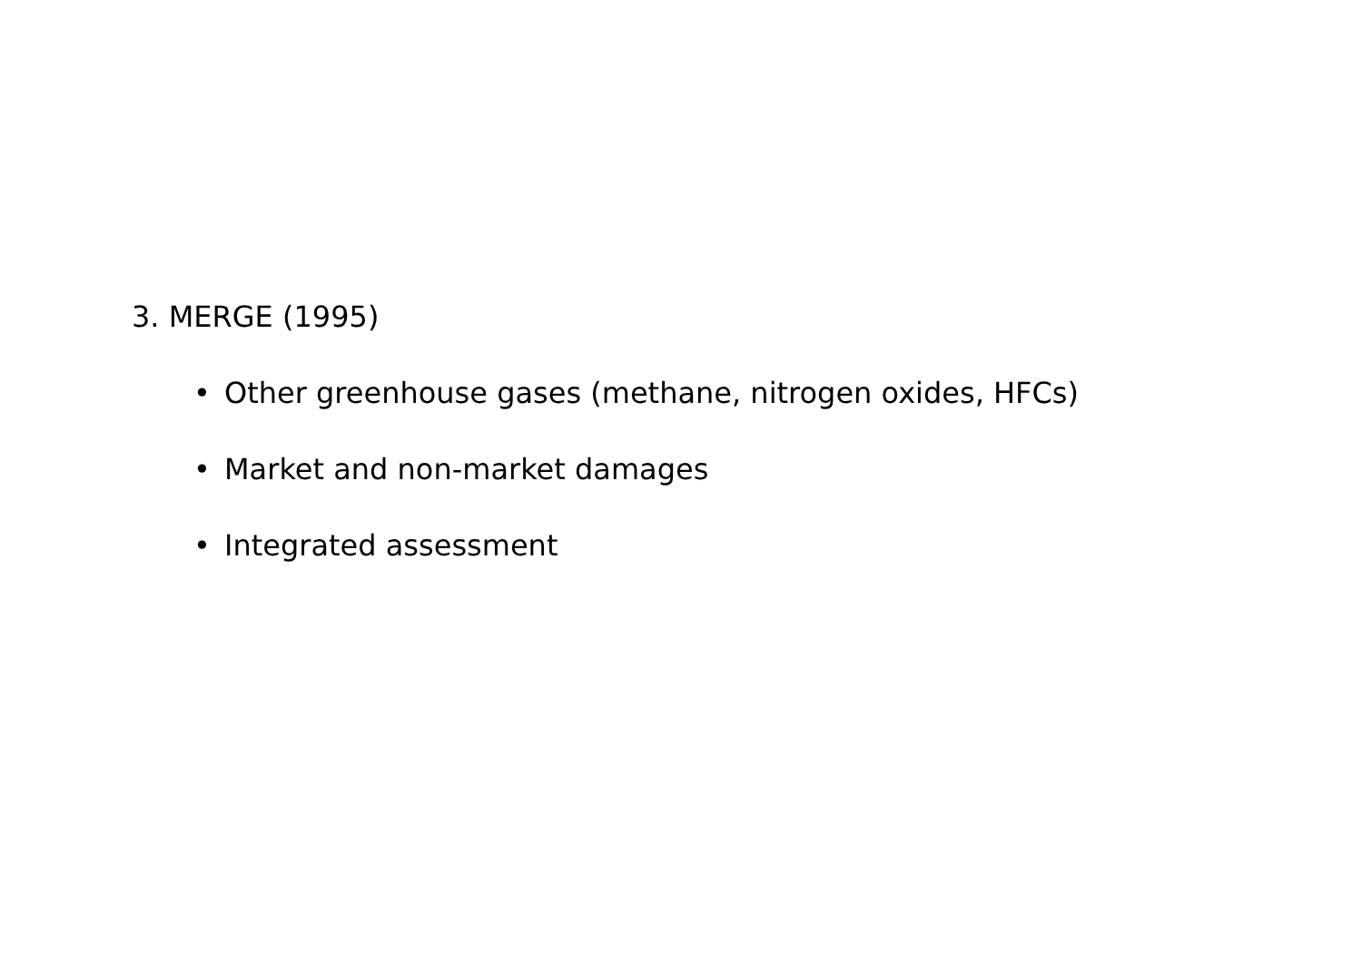3. MERGE (1995)
• Other greenhouse gases (methane, nitrogen oxides, HFCs)
• Market and non-market damages
• Integrated assessment